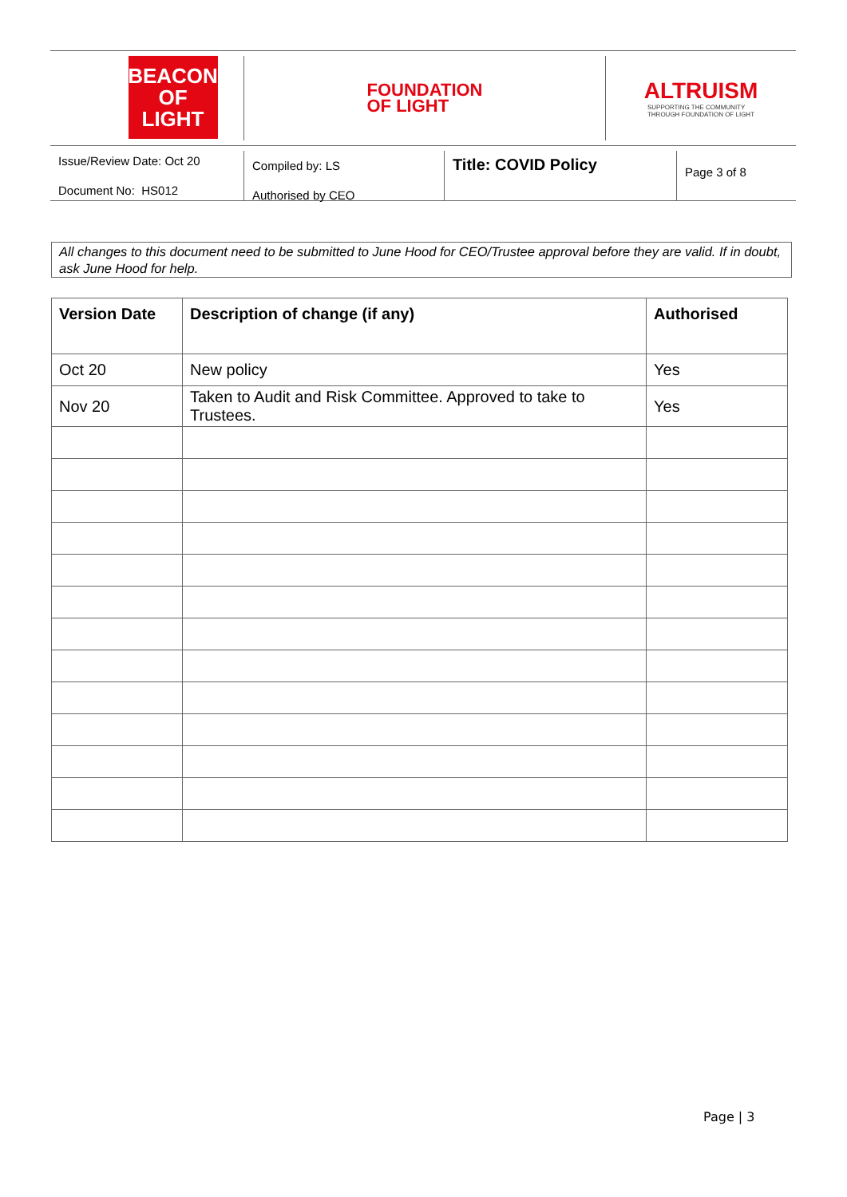BEACON
OF LIGHT
FOUNDATION
OF LIGHT
ALTRUISM
SUPPORTING THE COMMUNITY
THROUGH FOUNDATION OF LIGHT
Issue/Review Date: Oct 20
Document No: HS012
Compiled by: LS
Authorised by CEO
Title: COVID Policy
Page 3 of 8
All changes to this document need to be submitted to June Hood for CEO/Trustee approval before they are valid. If in doubt, ask June Hood for help.
| Version Date | Description of change (if any) | Authorised |
| --- | --- | --- |
| Oct 20 | New policy | Yes |
| Nov 20 | Taken to Audit and Risk Committee. Approved to take to Trustees. | Yes |
Page | 3